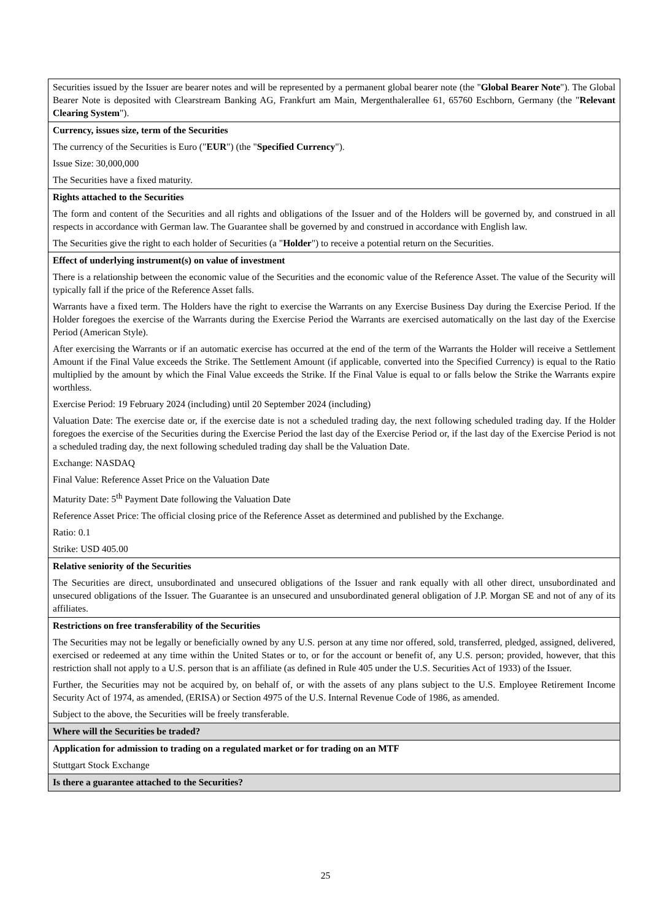| Securities issued by the Issuer are bearer notes and will be represented by a permanent global bearer note (the " Global Bearer Note "). The Global Bearer Note is deposited with Clearstream Banking AG, Frankfurt am Main, Mergenthalerallee 61, 65760 Eschborn, Germany (the " Relevant Clearing System "). |
| Currency, issues size, term of the Securities The currency of the Securities is Euro (" EUR ") (the " Specified Currency "). Issue Size: 30,000,000 The Securities have a fixed maturity. |
| Rights attached to the Securities The form and content of the Securities and all rights and obligations of the Issuer and of the Holders will be governed by, and construed in all respects in accordance with German law. The Guarantee shall be governed by and construed in accordance with English law. The Securities give the right to each holder of Securities (a " Holder ") to receive a potential return on the Securities. |
| Effect of underlying instrument(s) on value of investment There is a relationship between the economic value of the Securities and the economic value of the Reference Asset. The value of the Security will typically fall if the price of the Reference Asset falls. Warrants have a fixed term. The Holders have the right to exercise the Warrants on any Exercise Business Day during the Exercise Period. If the Holder foregoes the exercise of the Warrants during the Exercise Period the Warrants are exercised automatically on the last day of the Exercise Period (American Style). After exercising the Warrants or if an automatic exercise has occurred at the end of the term of the Warrants the Holder will receive a Settlement Amount if the Final Value exceeds the Strike. The Settlement Amount (if applicable, converted into the Specified Currency) is equal to the Ratio multiplied by the amount by which the Final Value exceeds the Strike. If the Final Value is equal to or falls below the Strike the Warrants expire worthless. Exercise Period: 19 February 2024 (including) until 20 September 2024 (including) Valuation Date: The exercise date or, if the exercise date is not a scheduled trading day, the next following scheduled trading day. If the Holder foregoes the exercise of the Securities during the Exercise Period the last day of the Exercise Period or, if the last day of the Exercise Period is not a scheduled trading day, the next following scheduled trading day shall be the Valuation Date. Exchange: NASDAQ Final Value: Reference Asset Price on the Valuation Date Maturity Date: 5<sup>th</sup> Payment Date following the Valuation Date Reference Asset Price: The official closing price of the Reference Asset as determined and published by the Exchange. Ratio: 0.1 Strike: USD 405.00 |
| Relative seniority of the Securities The Securities are direct, unsubordinated and unsecured obligations of the Issuer and rank equally with all other direct, unsubordinated and unsecured obligations of the Issuer. The Guarantee is an unsecured and unsubordinated general obligation of J.P. Morgan SE and not of any of its affiliates. |
| Restrictions on free transferability of the Securities The Securities may not be legally or beneficially owned by any U.S. person at any time nor offered, sold, transferred, pledged, assigned, delivered, exercised or redeemed at any time within the United States or to, or for the account or benefit of, any U.S. person; provided, however, that this restriction shall not apply to a U.S. person that is an affiliate (as defined in Rule 405 under the U.S. Securities Act of 1933) of the Issuer. Further, the Securities may not be acquired by, on behalf of, or with the assets of any plans subject to the U.S. Employee Retirement Income Security Act of 1974, as amended, (ERISA) or Section 4975 of the U.S. Internal Revenue Code of 1986, as amended. Subject to the above, the Securities will be freely transferable. |
| Where will the Securities be traded? |
| Application for admission to trading on a regulated market or for trading on an MTF Stuttgart Stock Exchange |
| Is there a guarantee attached to the Securities? |
25